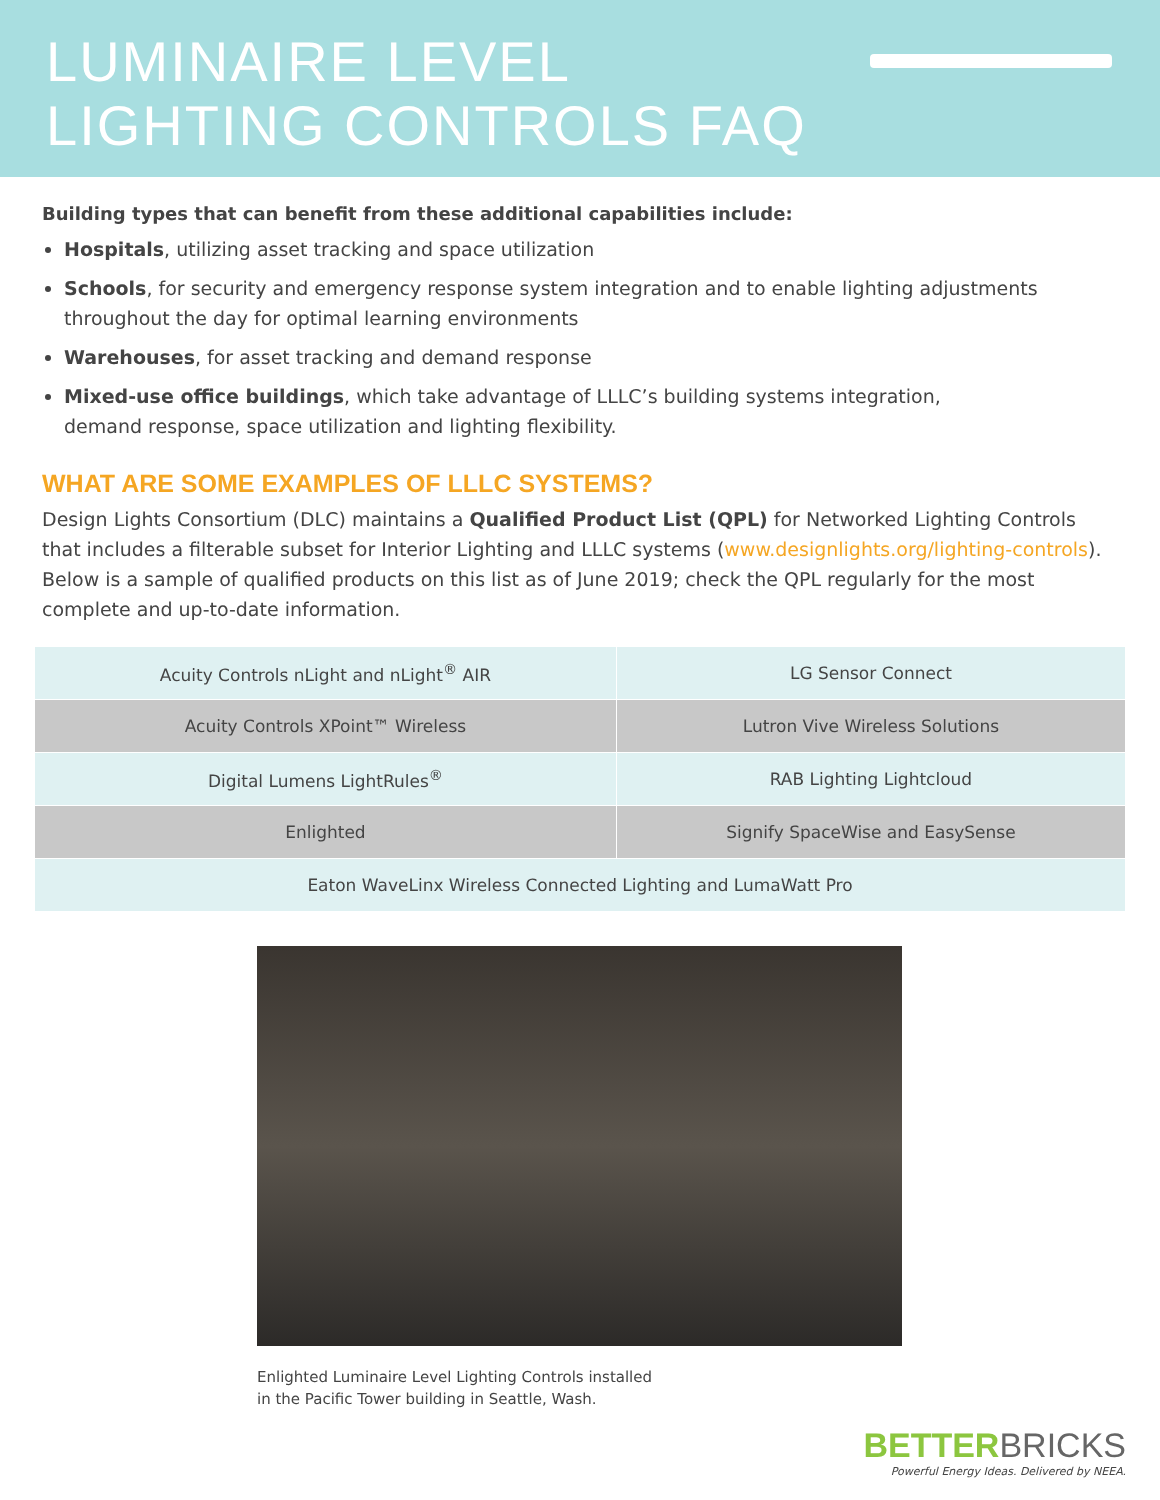LUMINAIRE LEVEL
LIGHTING CONTROLS FAQ
Building types that can benefit from these additional capabilities include:
Hospitals, utilizing asset tracking and space utilization
Schools, for security and emergency response system integration and to enable lighting adjustments throughout the day for optimal learning environments
Warehouses, for asset tracking and demand response
Mixed-use office buildings, which take advantage of LLLC’s building systems integration,
demand response, space utilization and lighting flexibility.
WHAT ARE SOME EXAMPLES OF LLLC SYSTEMS?
Design Lights Consortium (DLC) maintains a Qualified Product List (QPL) for Networked Lighting Controls that includes a filterable subset for Interior Lighting and LLLC systems (www.designlights.org/lighting-controls). Below is a sample of qualified products on this list as of June 2019; check the QPL regularly for the most complete and up-to-date information.
| Acuity Controls nLight and nLight<sup>®</sup> AIR | LG Sensor Connect |
| Acuity Controls XPoint™ Wireless | Lutron Vive Wireless Solutions |
| Digital Lumens LightRules<sup>®</sup> | RAB Lighting Lightcloud |
| Enlighted | Signify SpaceWise and EasySense |
| Eaton WaveLinx Wireless Connected Lighting and LumaWatt Pro | |
Enlighted Luminaire Level Lighting Controls installed
in the Pacific Tower building in Seattle, Wash.
BETTER BRICKS
Powerful Energy Ideas. Delivered by NEEA.